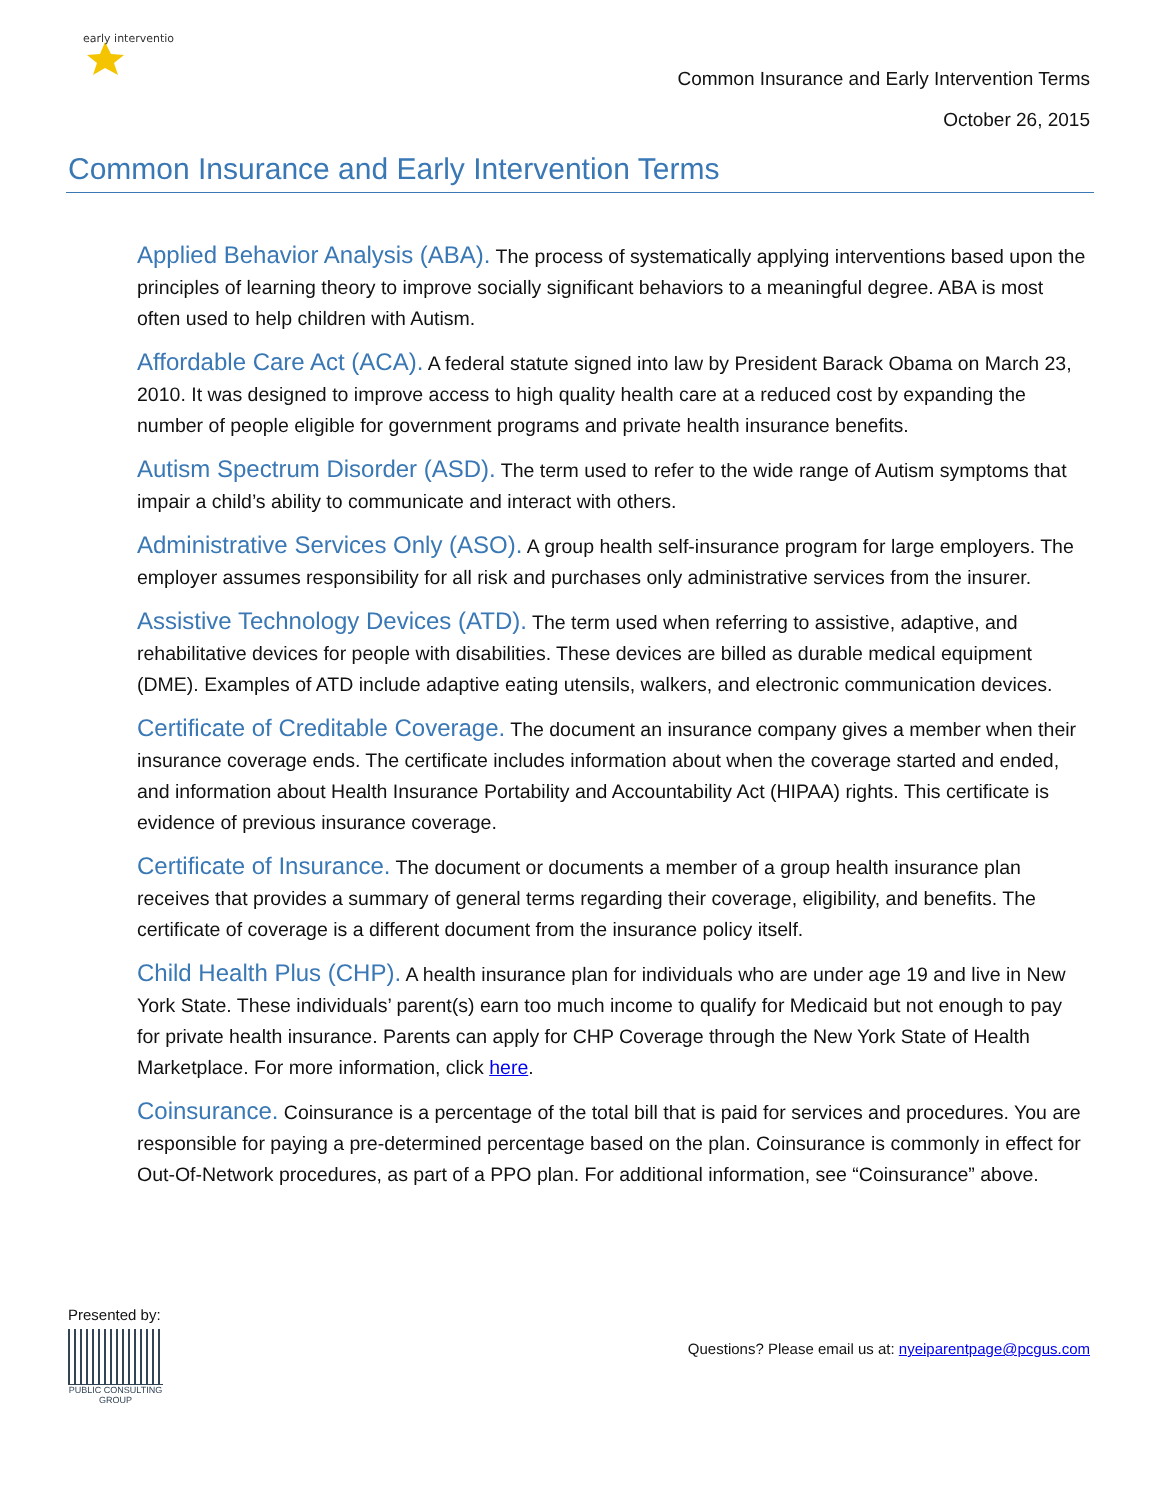early intervention
Common Insurance and Early Intervention Terms
October 26, 2015
Common Insurance and Early Intervention Terms
Applied Behavior Analysis (ABA). The process of systematically applying interventions based upon the principles of learning theory to improve socially significant behaviors to a meaningful degree. ABA is most often used to help children with Autism.
Affordable Care Act (ACA). A federal statute signed into law by President Barack Obama on March 23, 2010. It was designed to improve access to high quality health care at a reduced cost by expanding the number of people eligible for government programs and private health insurance benefits.
Autism Spectrum Disorder (ASD). The term used to refer to the wide range of Autism symptoms that impair a child’s ability to communicate and interact with others.
Administrative Services Only (ASO). A group health self-insurance program for large employers. The employer assumes responsibility for all risk and purchases only administrative services from the insurer.
Assistive Technology Devices (ATD). The term used when referring to assistive, adaptive, and rehabilitative devices for people with disabilities. These devices are billed as durable medical equipment (DME). Examples of ATD include adaptive eating utensils, walkers, and electronic communication devices.
Certificate of Creditable Coverage. The document an insurance company gives a member when their insurance coverage ends. The certificate includes information about when the coverage started and ended, and information about Health Insurance Portability and Accountability Act (HIPAA) rights. This certificate is evidence of previous insurance coverage.
Certificate of Insurance. The document or documents a member of a group health insurance plan receives that provides a summary of general terms regarding their coverage, eligibility, and benefits. The certificate of coverage is a different document from the insurance policy itself.
Child Health Plus (CHP). A health insurance plan for individuals who are under age 19 and live in New York State. These individuals’ parent(s) earn too much income to qualify for Medicaid but not enough to pay for private health insurance. Parents can apply for CHP Coverage through the New York State of Health Marketplace. For more information, click here.
Coinsurance. Coinsurance is a percentage of the total bill that is paid for services and procedures. You are responsible for paying a pre-determined percentage based on the plan. Coinsurance is commonly in effect for Out-Of-Network procedures, as part of a PPO plan. For additional information, see “Coinsurance” above.
Presented by:
PUBLIC CONSULTING GROUP
Questions? Please email us at: nyeiparentpage@pcgus.com